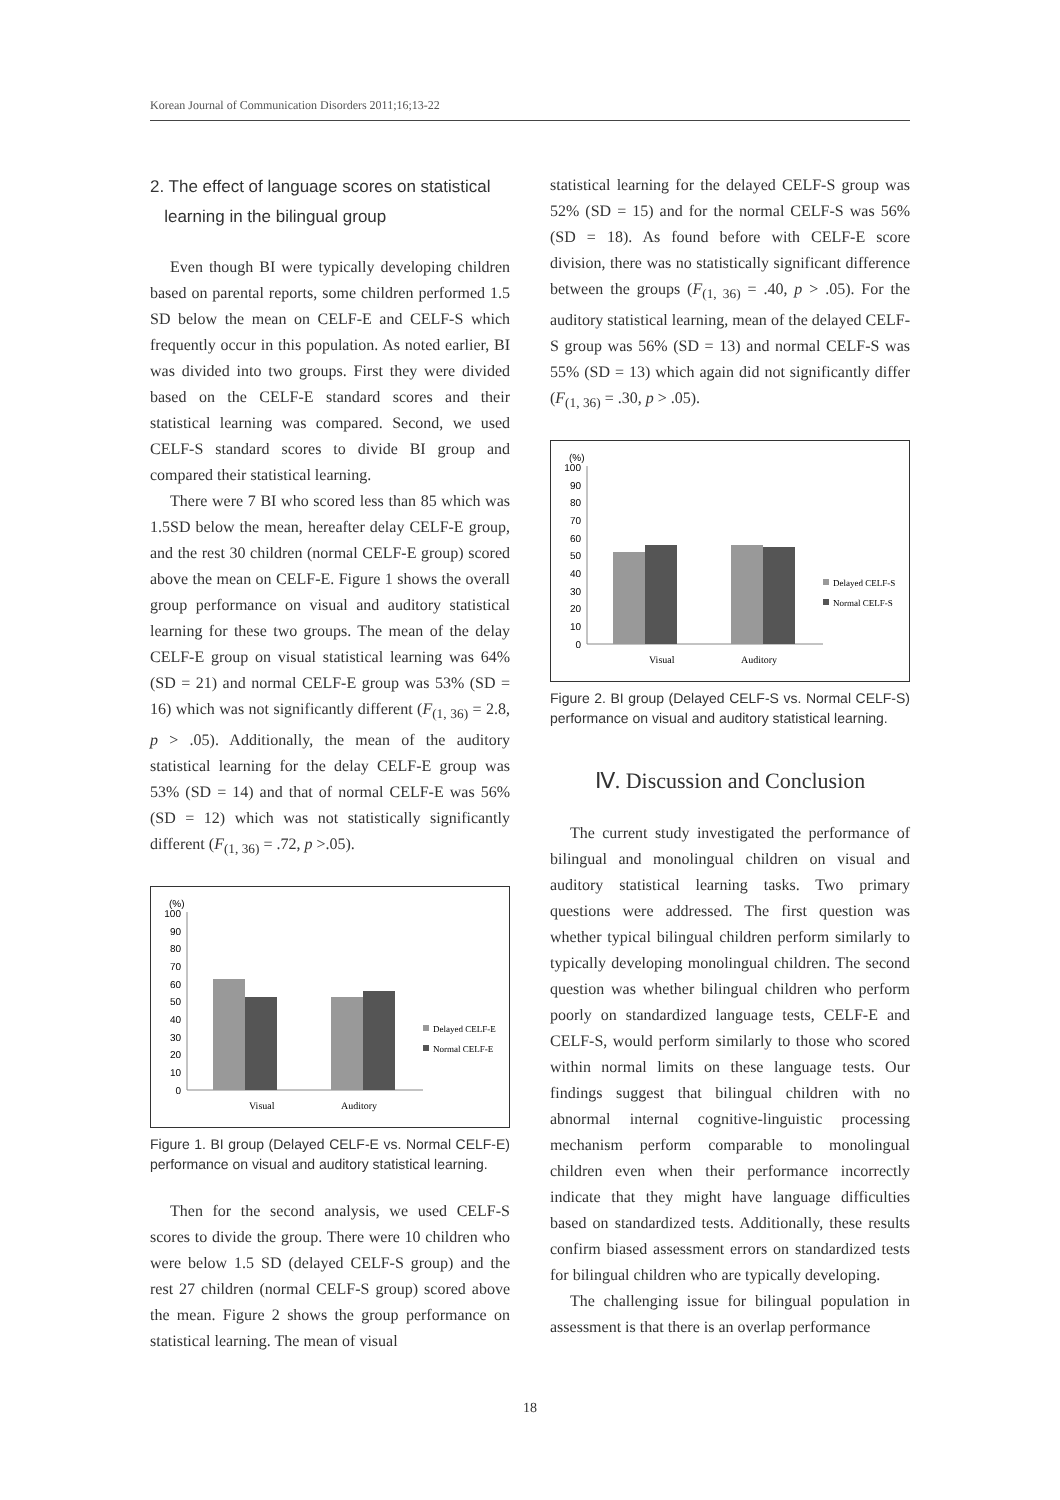Korean Journal of Communication Disorders 2011;16;13-22
2. The effect of language scores on statistical
learning in the bilingual group
Even though BI were typically developing children based on parental reports, some children performed 1.5 SD below the mean on CELF-E and CELF-S which frequently occur in this population. As noted earlier, BI was divided into two groups. First they were divided based on the CELF-E standard scores and their statistical learning was compared. Second, we used CELF-S standard scores to divide BI group and compared their statistical learning.
There were 7 BI who scored less than 85 which was 1.5SD below the mean, hereafter delay CELF-E group, and the rest 30 children (normal CELF-E group) scored above the mean on CELF-E. Figure 1 shows the overall group performance on visual and auditory statistical learning for these two groups. The mean of the delay CELF-E group on visual statistical learning was 64% (SD = 21) and normal CELF-E group was 53% (SD = 16) which was not significantly different (F<sub>(1, 36)</sub> = 2.8, p > .05). Additionally, the mean of the auditory statistical learning for the delay CELF-E group was 53% (SD = 14) and that of normal CELF-E was 56% (SD = 12) which was not statistically significantly different (F<sub>(1, 36)</sub> = .72, p >.05).
(%)
100
90
80
70
60
50
40
30
20
10
0
Visual
Auditory
Delayed CELF-E
Normal CELF-E
Figure 1. BI group (Delayed CELF-E vs. Normal CELF-E) performance on visual and auditory statistical learning.
Then for the second analysis, we used CELF-S scores to divide the group. There were 10 children who were below 1.5 SD (delayed CELF-S group) and the rest 27 children (normal CELF-S group) scored above the mean. Figure 2 shows the group performance on statistical learning. The mean of visual
statistical learning for the delayed CELF-S group was 52% (SD = 15) and for the normal CELF-S was 56% (SD = 18). As found before with CELF-E score division, there was no statistically significant difference between the groups (F<sub>(1, 36)</sub> = .40, p > .05). For the auditory statistical learning, mean of the delayed CELF-S group was 56% (SD = 13) and normal CELF-S was 55% (SD = 13) which again did not significantly differ (F<sub>(1, 36)</sub> = .30, p > .05).
(%)
100
90
80
70
60
50
40
30
20
10
0
Visual
Auditory
Delayed CELF-S
Normal CELF-S
Figure 2. BI group (Delayed CELF-S vs. Normal CELF-S) performance on visual and auditory statistical learning.
Ⅳ. Discussion and Conclusion
The current study investigated the performance of bilingual and monolingual children on visual and auditory statistical learning tasks. Two primary questions were addressed. The first question was whether typical bilingual children perform similarly to typically developing monolingual children. The second question was whether bilingual children who perform poorly on standardized language tests, CELF-E and CELF-S, would perform similarly to those who scored within normal limits on these language tests. Our findings suggest that bilingual children with no abnormal internal cognitive-linguistic processing mechanism perform comparable to monolingual children even when their performance incorrectly indicate that they might have language difficulties based on standardized tests. Additionally, these results confirm biased assessment errors on standardized tests for bilingual children who are typically developing.
The challenging issue for bilingual population in assessment is that there is an overlap performance
18